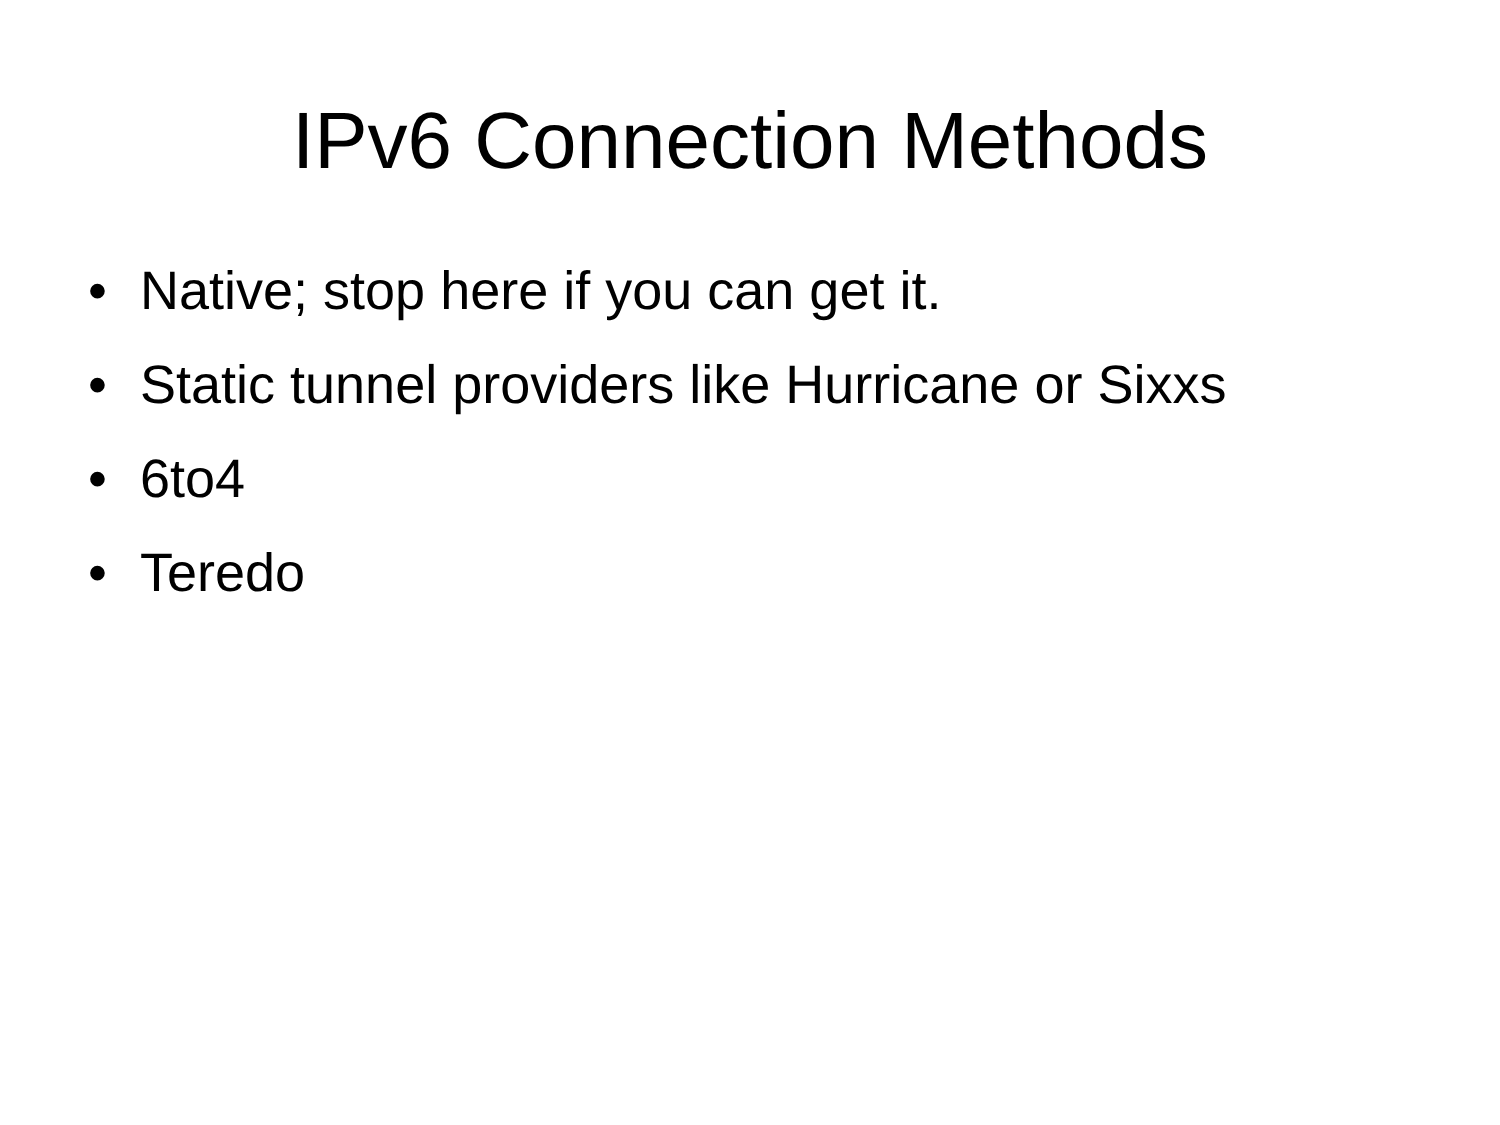IPv6 Connection Methods
• Native; stop here if you can get it.
• Static tunnel providers like Hurricane or Sixxs
• 6to4
• Teredo